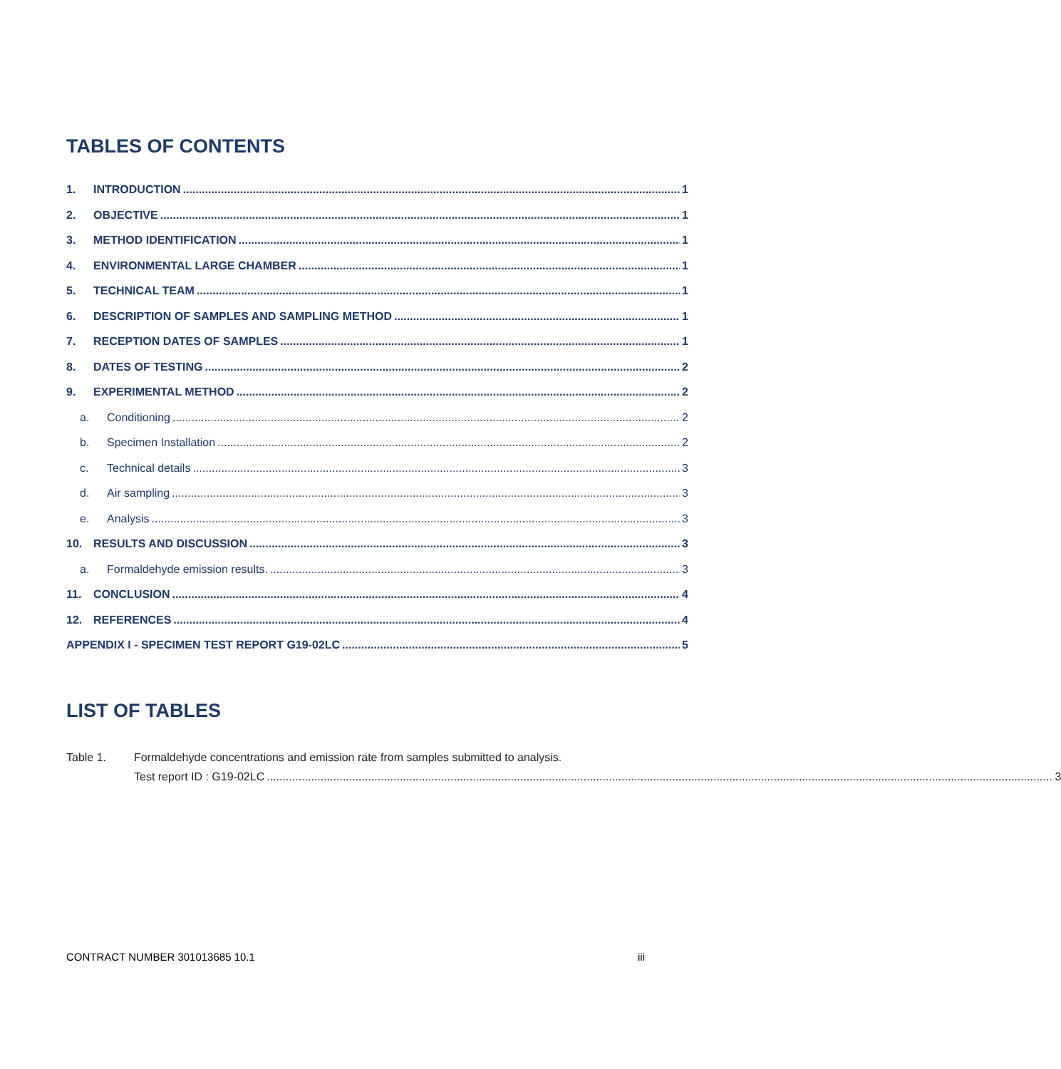TABLES OF CONTENTS
1. INTRODUCTION 1
2. OBJECTIVE 1
3. METHOD IDENTIFICATION 1
4. ENVIRONMENTAL LARGE CHAMBER 1
5. TECHNICAL TEAM 1
6. DESCRIPTION OF SAMPLES AND SAMPLING METHOD 1
7. RECEPTION DATES OF SAMPLES 1
8. DATES OF TESTING 2
9. EXPERIMENTAL METHOD 2
a. Conditioning 2
b. Specimen Installation 2
c. Technical details 3
d. Air sampling 3
e. Analysis 3
10. RESULTS AND DISCUSSION 3
a. Formaldehyde emission results. 3
11. CONCLUSION 4
12. REFERENCES 4
APPENDIX I - SPECIMEN TEST REPORT G19-02LC 5
LIST OF TABLES
Table 1. Formaldehyde concentrations and emission rate from samples submitted to analysis.
Test report ID : G19-02LC 3
CONTRACT NUMBER 301013685 10.1 iii